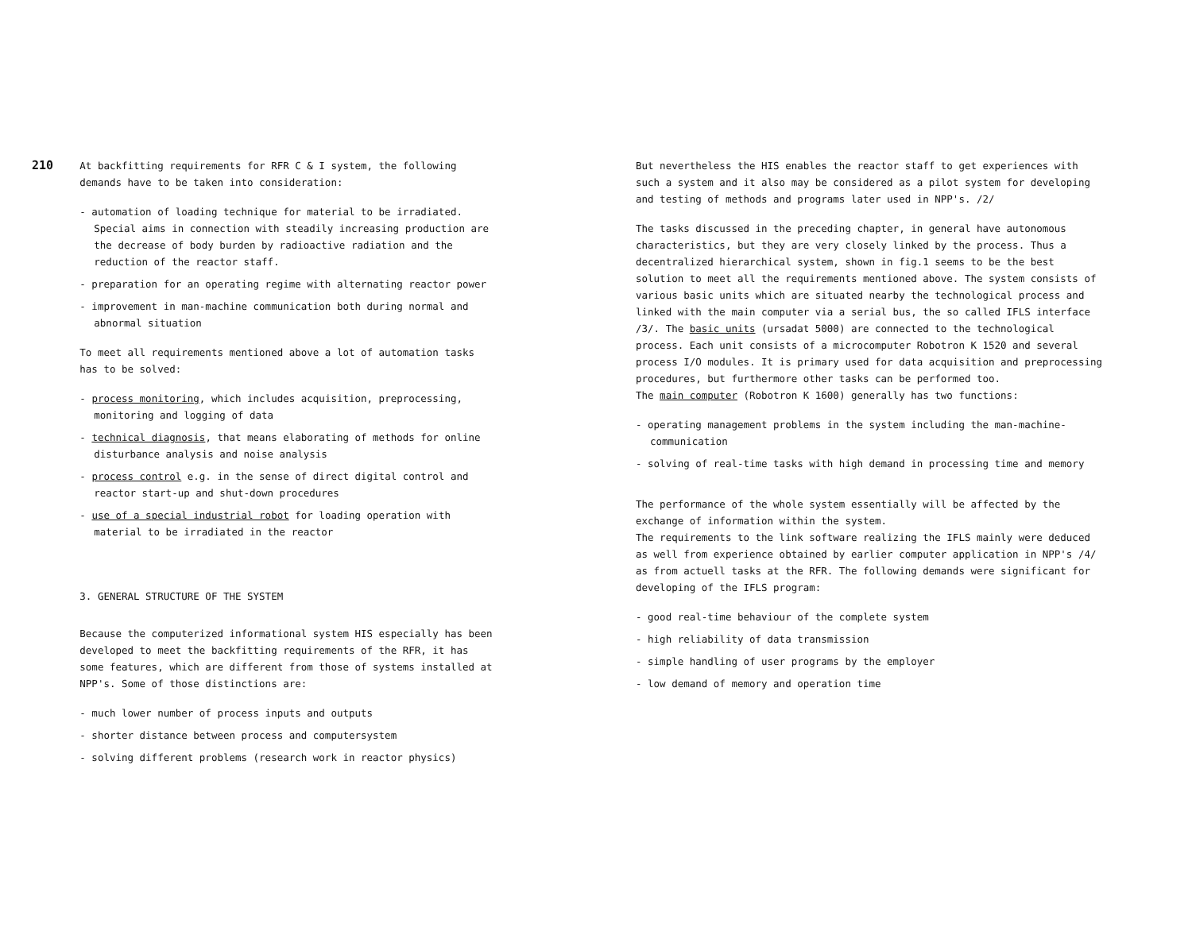210
At backfitting requirements for RFR C & I system, the following demands have to be taken into consideration:
- automation of loading technique for material to be irradiated. Special aims in connection with steadily increasing production are the decrease of body burden by radioactive radiation and the reduction of the reactor staff.
- preparation for an operating regime with alternating reactor power
- improvement in man-machine communication both during normal and abnormal situation
To meet all requirements mentioned above a lot of automation tasks has to be solved:
- process monitoring, which includes acquisition, preprocessing, monitoring and logging of data
- technical diagnosis, that means elaborating of methods for online disturbance analysis and noise analysis
- process control e.g. in the sense of direct digital control and reactor start-up and shut-down procedures
- use of a special industrial robot for loading operation with material to be irradiated in the reactor
3. GENERAL STRUCTURE OF THE SYSTEM
Because the computerized informational system HIS especially has been developed to meet the backfitting requirements of the RFR, it has some features, which are different from those of systems installed at NPP's. Some of those distinctions are:
- much lower number of process inputs and outputs
- shorter distance between process and computersystem
- solving different problems (research work in reactor physics)
But nevertheless the HIS enables the reactor staff to get experiences with such a system and it also may be considered as a pilot system for developing and testing of methods and programs later used in NPP's. /2/
The tasks discussed in the preceding chapter, in general have autonomous characteristics, but they are very closely linked by the process. Thus a decentralized hierarchical system, shown in fig.1 seems to be the best solution to meet all the requirements mentioned above. The system consists of various basic units which are situated nearby the technological process and linked with the main computer via a serial bus, the so called IFLS interface /3/. The basic units (ursadat 5000) are connected to the technological process. Each unit consists of a microcomputer Robotron K 1520 and several process I/O modules. It is primary used for data acquisition and preprocessing procedures, but furthermore other tasks can be performed too.
The main computer (Robotron K 1600) generally has two functions:
- operating management problems in the system including the man-machine-communication
- solving of real-time tasks with high demand in processing time and memory
The performance of the whole system essentially will be affected by the exchange of information within the system.
The requirements to the link software realizing the IFLS mainly were deduced as well from experience obtained by earlier computer application in NPP's /4/ as from actuell tasks at the RFR. The following demands were significant for developing of the IFLS program:
- good real-time behaviour of the complete system
- high reliability of data transmission
- simple handling of user programs by the employer
- low demand of memory and operation time